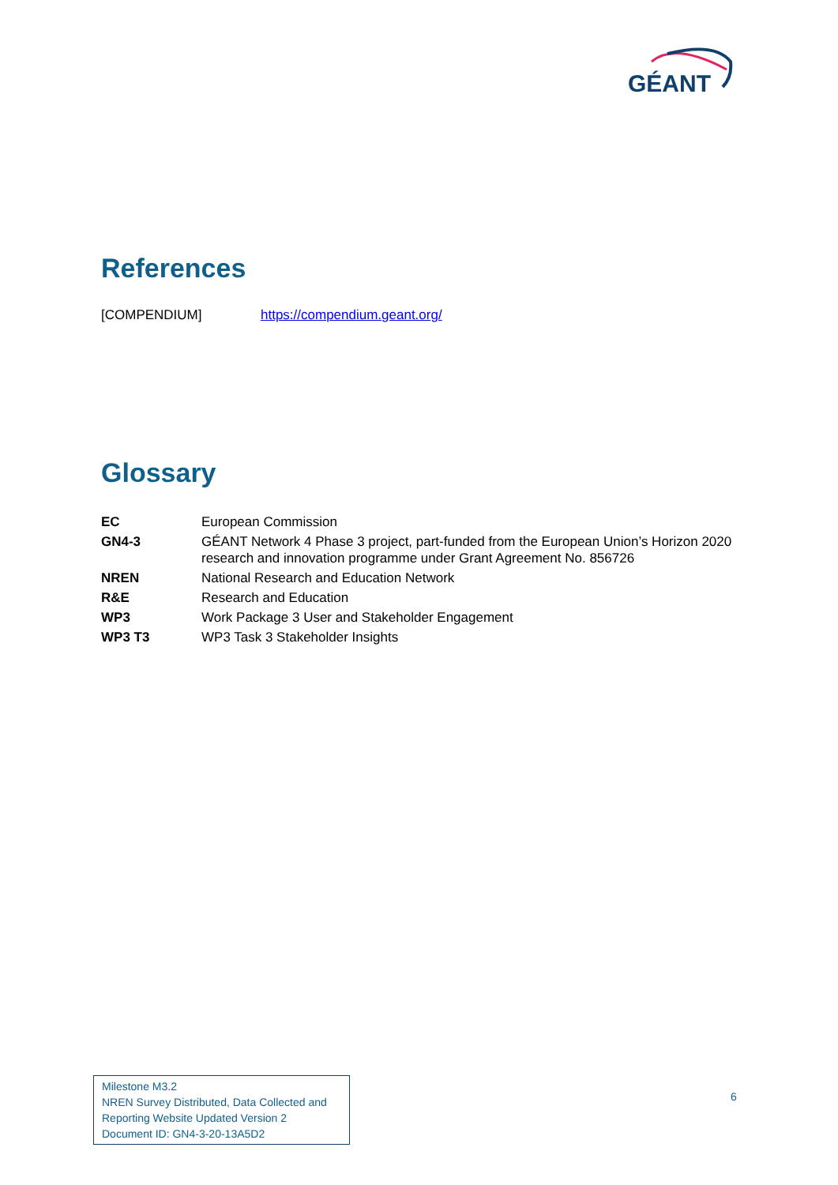GÉANT
References
[COMPENDIUM] https://compendium.geant.org/
Glossary
| EC | European Commission |
| GN4-3 | GÉANT Network 4 Phase 3 project, part-funded from the European Union’s Horizon 2020 research and innovation programme under Grant Agreement No. 856726 |
| NREN | National Research and Education Network |
| R&E | Research and Education |
| WP3 | Work Package 3 User and Stakeholder Engagement |
| WP3 T3 | WP3 Task 3 Stakeholder Insights |
Milestone M3.2
NREN Survey Distributed, Data Collected and Reporting Website Updated Version 2
Document ID: GN4-3-20-13A5D2
6